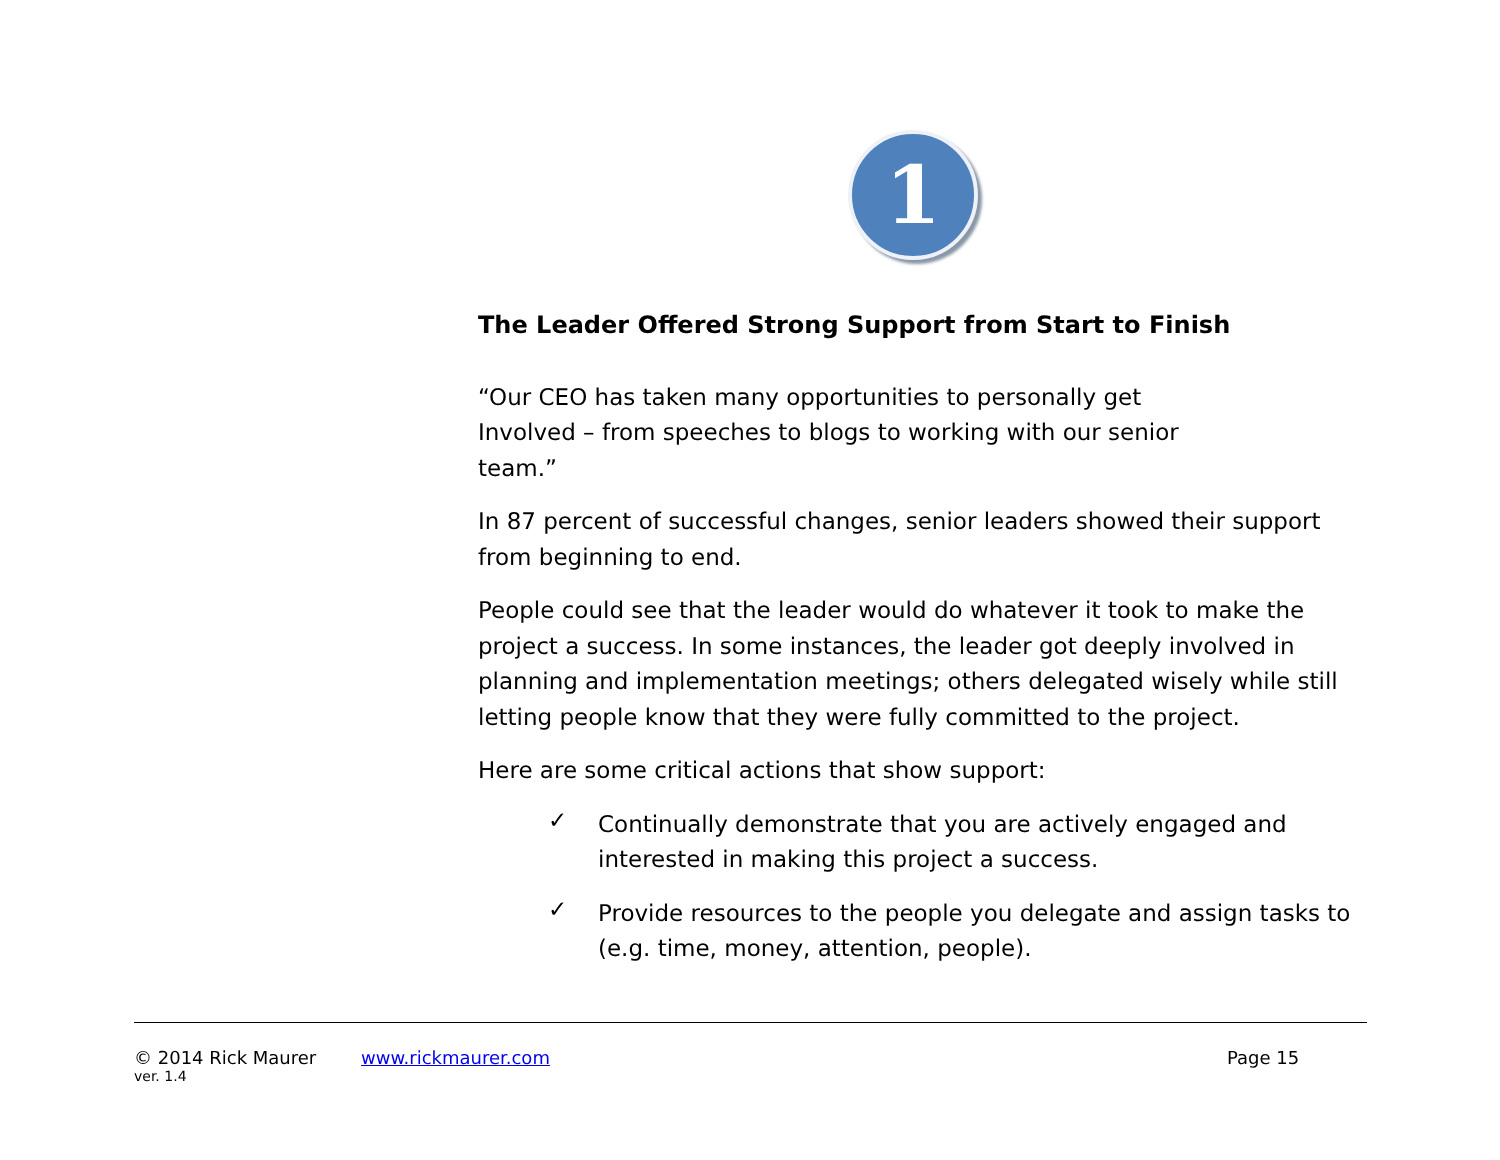1
The Leader Offered Strong Support from Start to Finish
“Our CEO has taken many opportunities to personally get
Involved – from speeches to blogs to working with our senior
team.”
In 87 percent of successful changes, senior leaders showed their support from beginning to end.
People could see that the leader would do whatever it took to make the project a success. In some instances, the leader got deeply involved in planning and implementation meetings; others delegated wisely while still letting people know that they were fully committed to the project.
Here are some critical actions that show support:
✓ Continually demonstrate that you are actively engaged and interested in making this project a success.
✓ Provide resources to the people you delegate and assign tasks to (e.g. time, money, attention, people).
© 2014 Rick Maurer www.rickmaurer.com Page 15
ver. 1.4